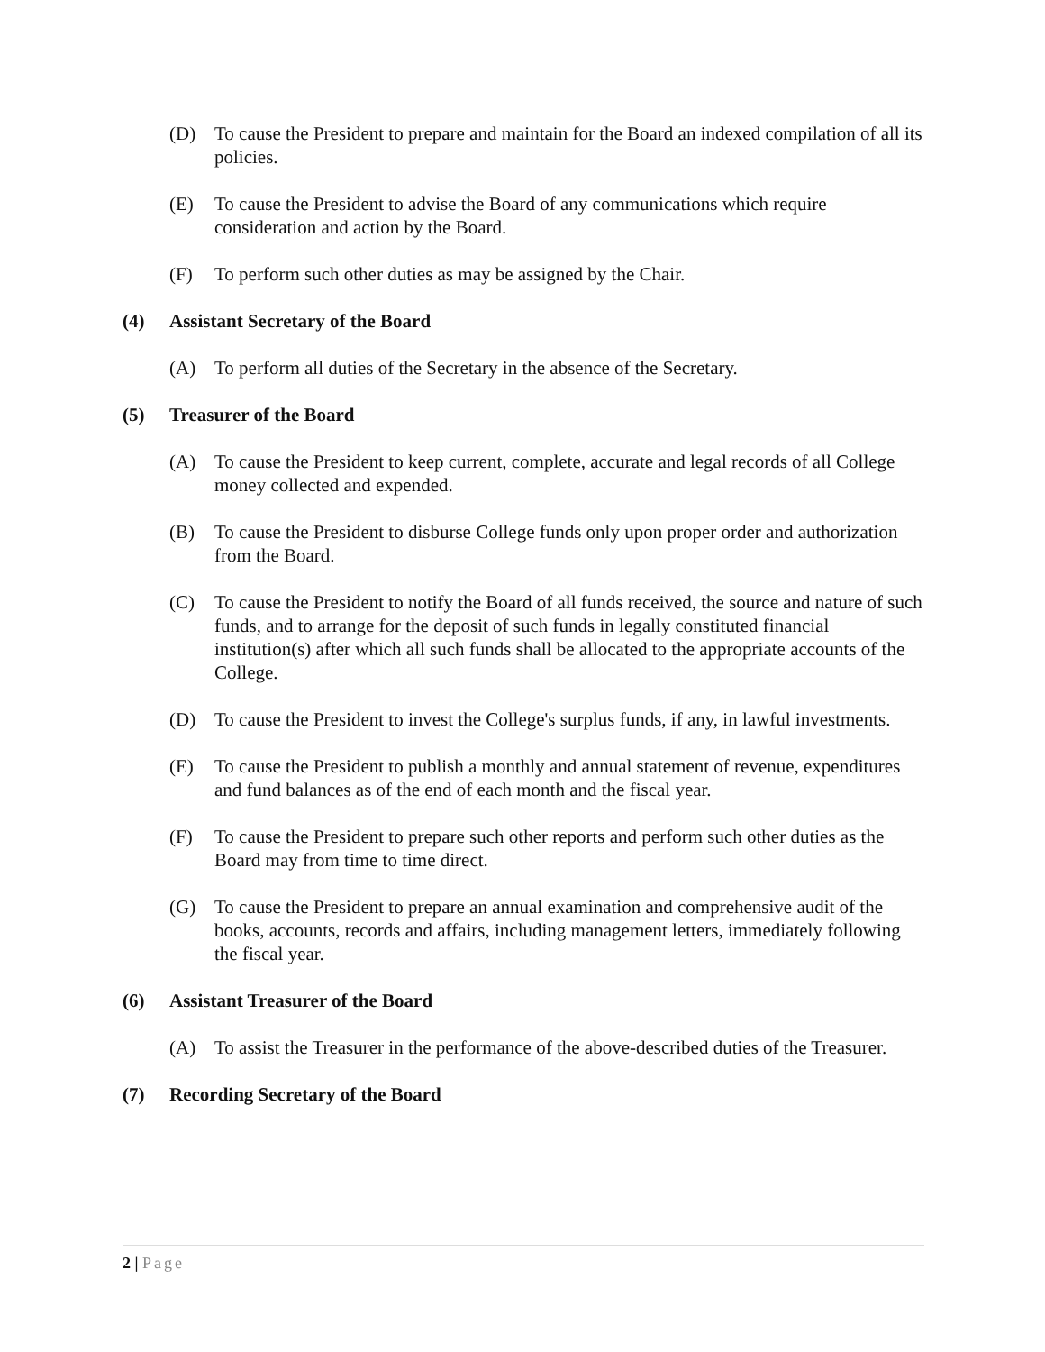(D) To cause the President to prepare and maintain for the Board an indexed compilation of all its policies.
(E) To cause the President to advise the Board of any communications which require consideration and action by the Board.
(F) To perform such other duties as may be assigned by the Chair.
(4) Assistant Secretary of the Board
(A) To perform all duties of the Secretary in the absence of the Secretary.
(5) Treasurer of the Board
(A) To cause the President to keep current, complete, accurate and legal records of all College money collected and expended.
(B) To cause the President to disburse College funds only upon proper order and authorization from the Board.
(C) To cause the President to notify the Board of all funds received, the source and nature of such funds, and to arrange for the deposit of such funds in legally constituted financial institution(s) after which all such funds shall be allocated to the appropriate accounts of the College.
(D) To cause the President to invest the College's surplus funds, if any, in lawful investments.
(E) To cause the President to publish a monthly and annual statement of revenue, expenditures and fund balances as of the end of each month and the fiscal year.
(F) To cause the President to prepare such other reports and perform such other duties as the Board may from time to time direct.
(G) To cause the President to prepare an annual examination and comprehensive audit of the books, accounts, records and affairs, including management letters, immediately following the fiscal year.
(6) Assistant Treasurer of the Board
(A) To assist the Treasurer in the performance of the above-described duties of the Treasurer.
(7) Recording Secretary of the Board
2 | Page